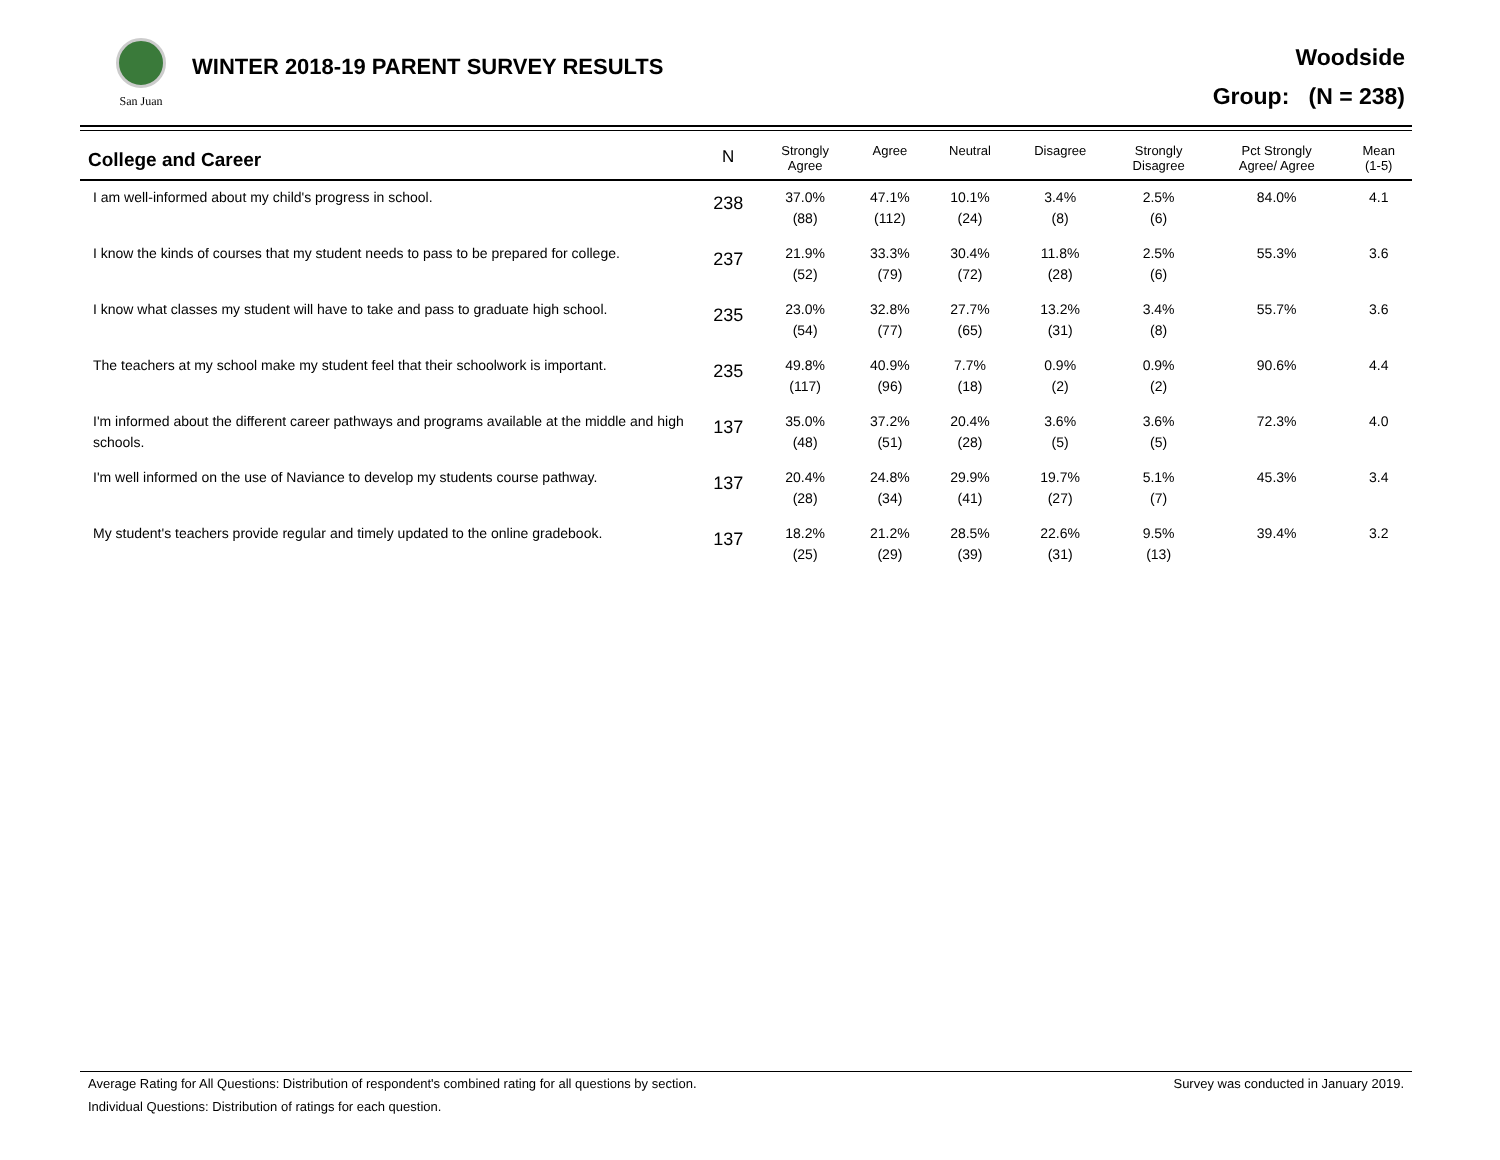San Juan
WINTER 2018-19 PARENT SURVEY RESULTS
Woodside
Group: (N = 238)
| College and Career | N | Strongly Agree | Agree | Neutral | Disagree | Strongly Disagree | Pct Strongly Agree/ Agree | Mean (1-5) |
| --- | --- | --- | --- | --- | --- | --- | --- | --- |
| I am well-informed about my child's progress in school. | 238 | 37.0% (88) | 47.1% (112) | 10.1% (24) | 3.4% (8) | 2.5% (6) | 84.0% | 4.1 |
| I know the kinds of courses that my student needs to pass to be prepared for college. | 237 | 21.9% (52) | 33.3% (79) | 30.4% (72) | 11.8% (28) | 2.5% (6) | 55.3% | 3.6 |
| I know what classes my student will have to take and pass to graduate high school. | 235 | 23.0% (54) | 32.8% (77) | 27.7% (65) | 13.2% (31) | 3.4% (8) | 55.7% | 3.6 |
| The teachers at my school make my student feel that their schoolwork is important. | 235 | 49.8% (117) | 40.9% (96) | 7.7% (18) | 0.9% (2) | 0.9% (2) | 90.6% | 4.4 |
| I'm informed about the different career pathways and programs available at the middle and high schools. | 137 | 35.0% (48) | 37.2% (51) | 20.4% (28) | 3.6% (5) | 3.6% (5) | 72.3% | 4.0 |
| I'm well informed on the use of Naviance to develop my students course pathway. | 137 | 20.4% (28) | 24.8% (34) | 29.9% (41) | 19.7% (27) | 5.1% (7) | 45.3% | 3.4 |
| My student's teachers provide regular and timely updated to the online gradebook. | 137 | 18.2% (25) | 21.2% (29) | 28.5% (39) | 22.6% (31) | 9.5% (13) | 39.4% | 3.2 |
Survey was conducted in January 2019. Average Rating for All Questions: Distribution of respondent's combined rating for all questions by section.
Individual Questions: Distribution of ratings for each question.